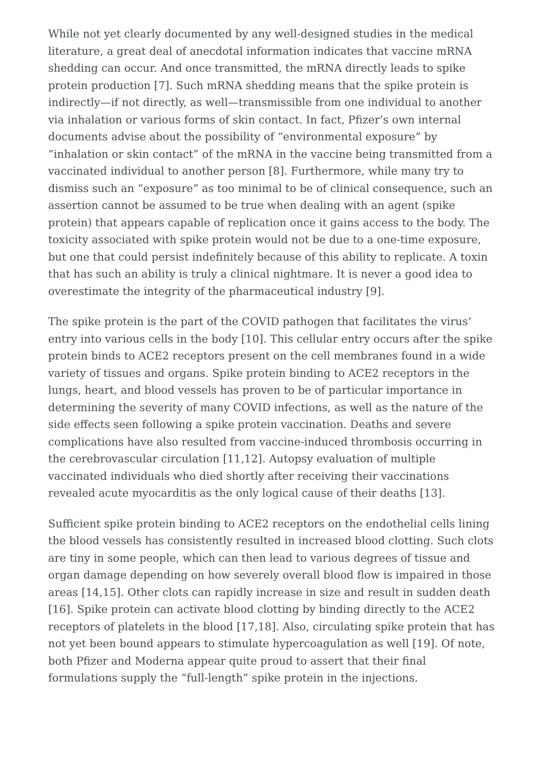While not yet clearly documented by any well-designed studies in the medical literature, a great deal of anecdotal information indicates that vaccine mRNA shedding can occur. And once transmitted, the mRNA directly leads to spike protein production [7]. Such mRNA shedding means that the spike protein is indirectly—if not directly, as well—transmissible from one individual to another via inhalation or various forms of skin contact. In fact, Pfizer’s own internal documents advise about the possibility of “environmental exposure” by “inhalation or skin contact” of the mRNA in the vaccine being transmitted from a vaccinated individual to another person [8]. Furthermore, while many try to dismiss such an “exposure” as too minimal to be of clinical consequence, such an assertion cannot be assumed to be true when dealing with an agent (spike protein) that appears capable of replication once it gains access to the body. The toxicity associated with spike protein would not be due to a one-time exposure, but one that could persist indefinitely because of this ability to replicate. A toxin that has such an ability is truly a clinical nightmare. It is never a good idea to overestimate the integrity of the pharmaceutical industry [9].
The spike protein is the part of the COVID pathogen that facilitates the virus’ entry into various cells in the body [10]. This cellular entry occurs after the spike protein binds to ACE2 receptors present on the cell membranes found in a wide variety of tissues and organs. Spike protein binding to ACE2 receptors in the lungs, heart, and blood vessels has proven to be of particular importance in determining the severity of many COVID infections, as well as the nature of the side effects seen following a spike protein vaccination. Deaths and severe complications have also resulted from vaccine-induced thrombosis occurring in the cerebrovascular circulation [11,12]. Autopsy evaluation of multiple vaccinated individuals who died shortly after receiving their vaccinations revealed acute myocarditis as the only logical cause of their deaths [13].
Sufficient spike protein binding to ACE2 receptors on the endothelial cells lining the blood vessels has consistently resulted in increased blood clotting. Such clots are tiny in some people, which can then lead to various degrees of tissue and organ damage depending on how severely overall blood flow is impaired in those areas [14,15]. Other clots can rapidly increase in size and result in sudden death [16]. Spike protein can activate blood clotting by binding directly to the ACE2 receptors of platelets in the blood [17,18]. Also, circulating spike protein that has not yet been bound appears to stimulate hypercoagulation as well [19]. Of note, both Pfizer and Moderna appear quite proud to assert that their final formulations supply the “full-length” spike protein in the injections.